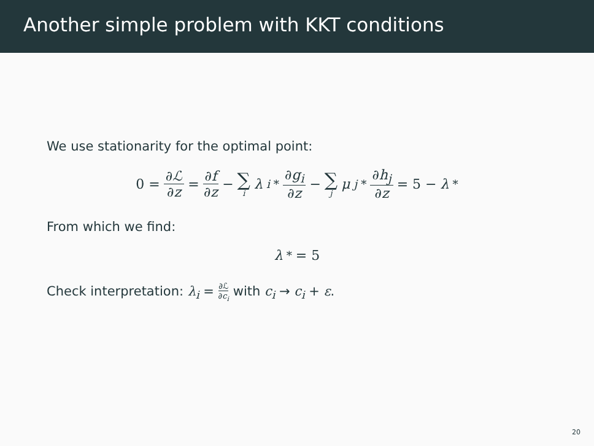Another simple problem with KKT conditions
We use stationarity for the optimal point:
0 = ∂ℒ ∂z = ∂f ∂z − ∑ i λ<sub>i</sub><sup>*</sup> ∂g<sub>i</sub> ∂z − ∑ j μ<sub>j</sub><sup>*</sup> ∂h<sub>j</sub> ∂z = 5 − λ<sup>*</sup>
From which we find:
λ<sup>*</sup> = 5
Check interpretation: λ<sub>i</sub> = ∂ℒ ∂c<sub>i</sub> with c<sub>i</sub> → c<sub>i</sub> + ε.
20